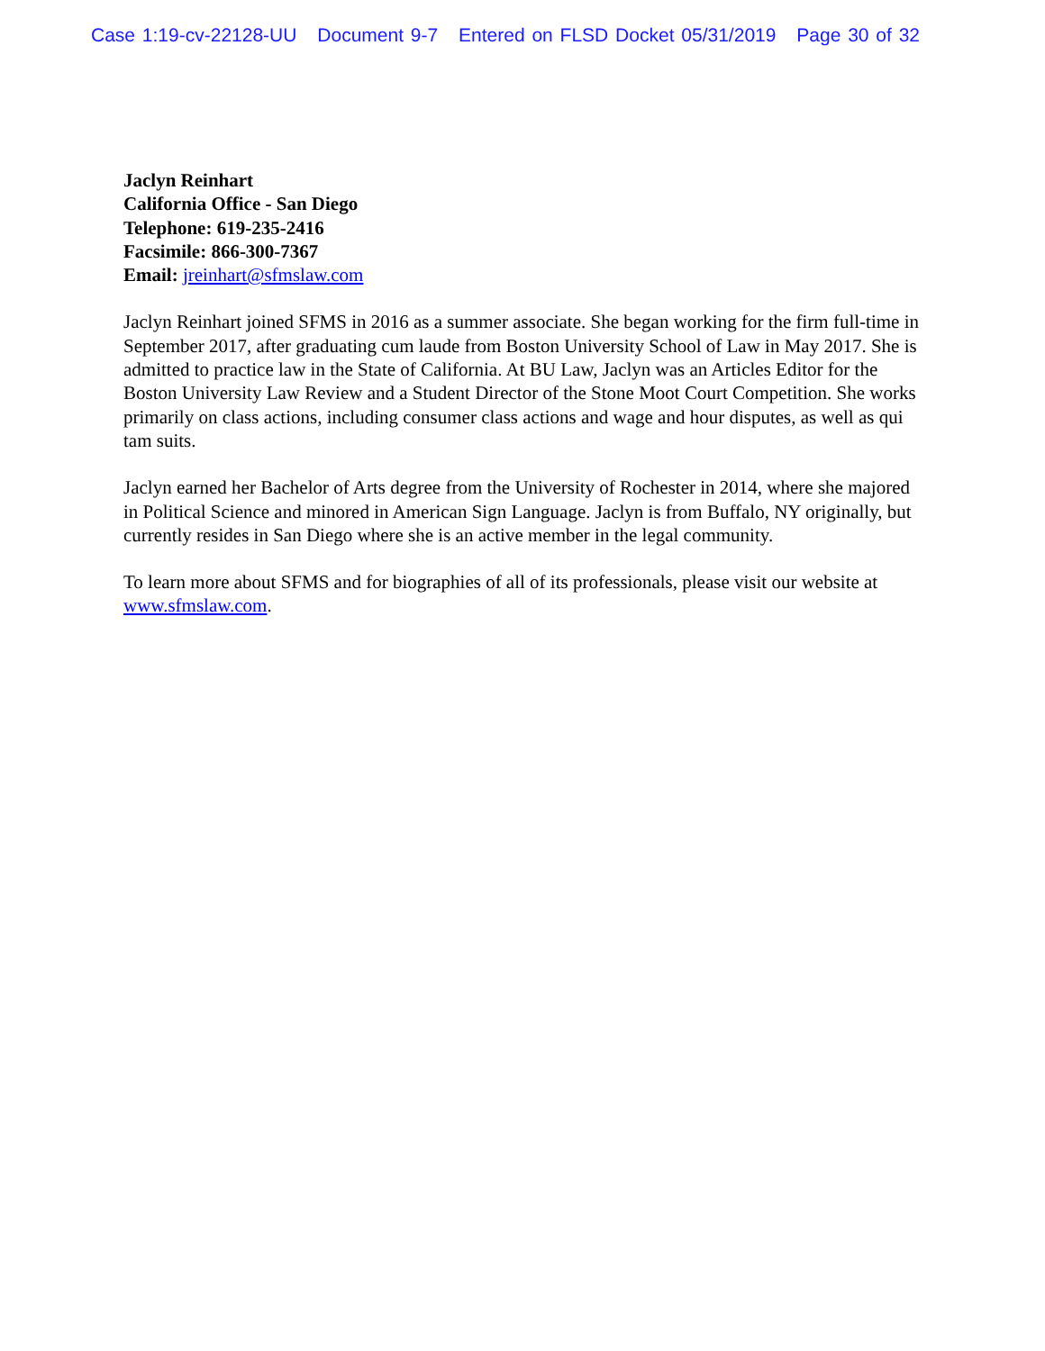Case 1:19-cv-22128-UU Document 9-7 Entered on FLSD Docket 05/31/2019 Page 30 of 32
Jaclyn Reinhart
California Office - San Diego
Telephone: 619-235-2416
Facsimile: 866-300-7367
Email: jreinhart@sfmslaw.com
Jaclyn Reinhart joined SFMS in 2016 as a summer associate. She began working for the firm full-time in September 2017, after graduating cum laude from Boston University School of Law in May 2017. She is admitted to practice law in the State of California. At BU Law, Jaclyn was an Articles Editor for the Boston University Law Review and a Student Director of the Stone Moot Court Competition. She works primarily on class actions, including consumer class actions and wage and hour disputes, as well as qui tam suits.
Jaclyn earned her Bachelor of Arts degree from the University of Rochester in 2014, where she majored in Political Science and minored in American Sign Language. Jaclyn is from Buffalo, NY originally, but currently resides in San Diego where she is an active member in the legal community.
To learn more about SFMS and for biographies of all of its professionals, please visit our website at www.sfmslaw.com.